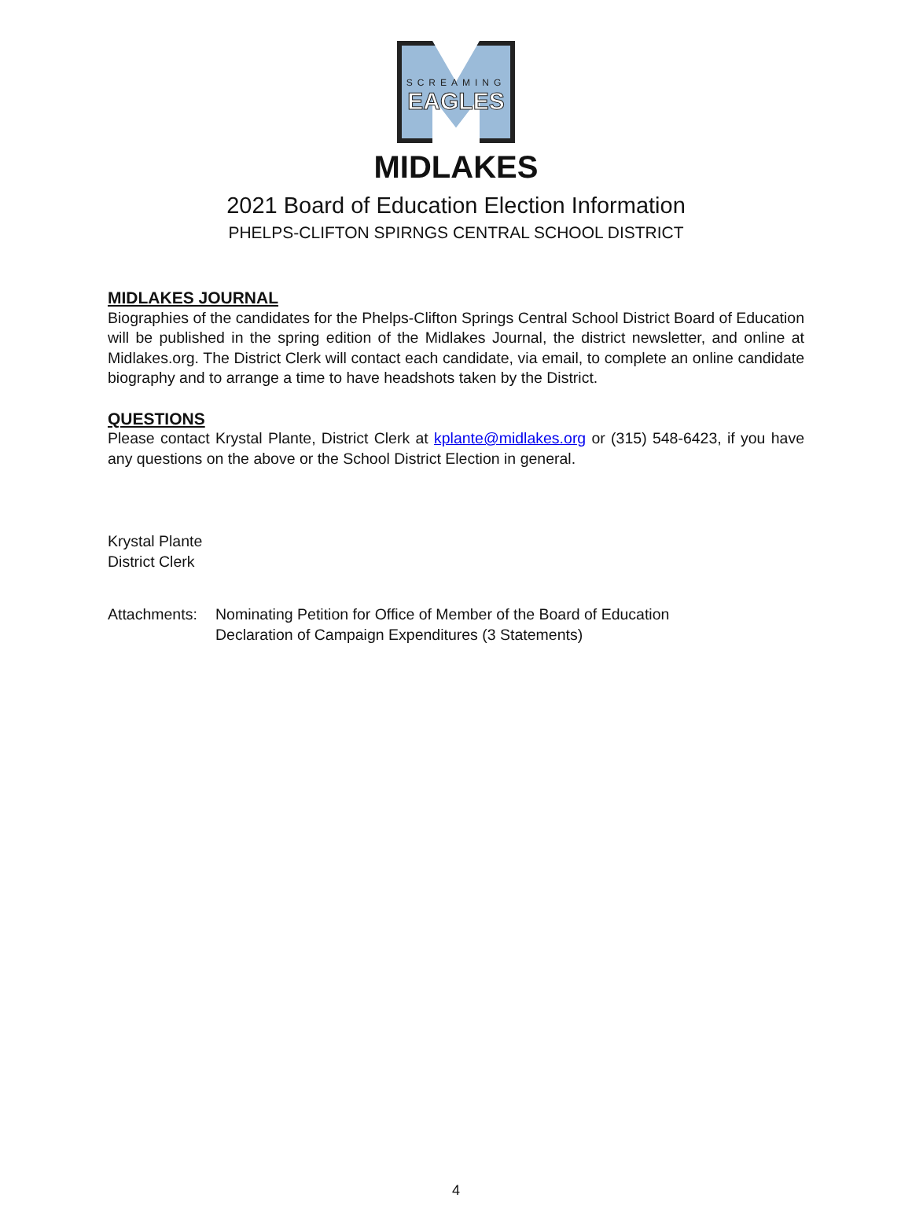SCREAMING
EAGLES
MIDLAKES
2021 Board of Education Election Information
PHELPS-CLIFTON SPIRNGS CENTRAL SCHOOL DISTRICT
MIDLAKES JOURNAL
Biographies of the candidates for the Phelps-Clifton Springs Central School District Board of Education will be published in the spring edition of the Midlakes Journal, the district newsletter, and online at Midlakes.org. The District Clerk will contact each candidate, via email, to complete an online candidate biography and to arrange a time to have headshots taken by the District.
QUESTIONS
Please contact Krystal Plante, District Clerk at kplante@midlakes.org or (315) 548-6423, if you have any questions on the above or the School District Election in general.
Krystal Plante
District Clerk
Attachments:
Nominating Petition for Office of Member of the Board of Education
Declaration of Campaign Expenditures (3 Statements)
4